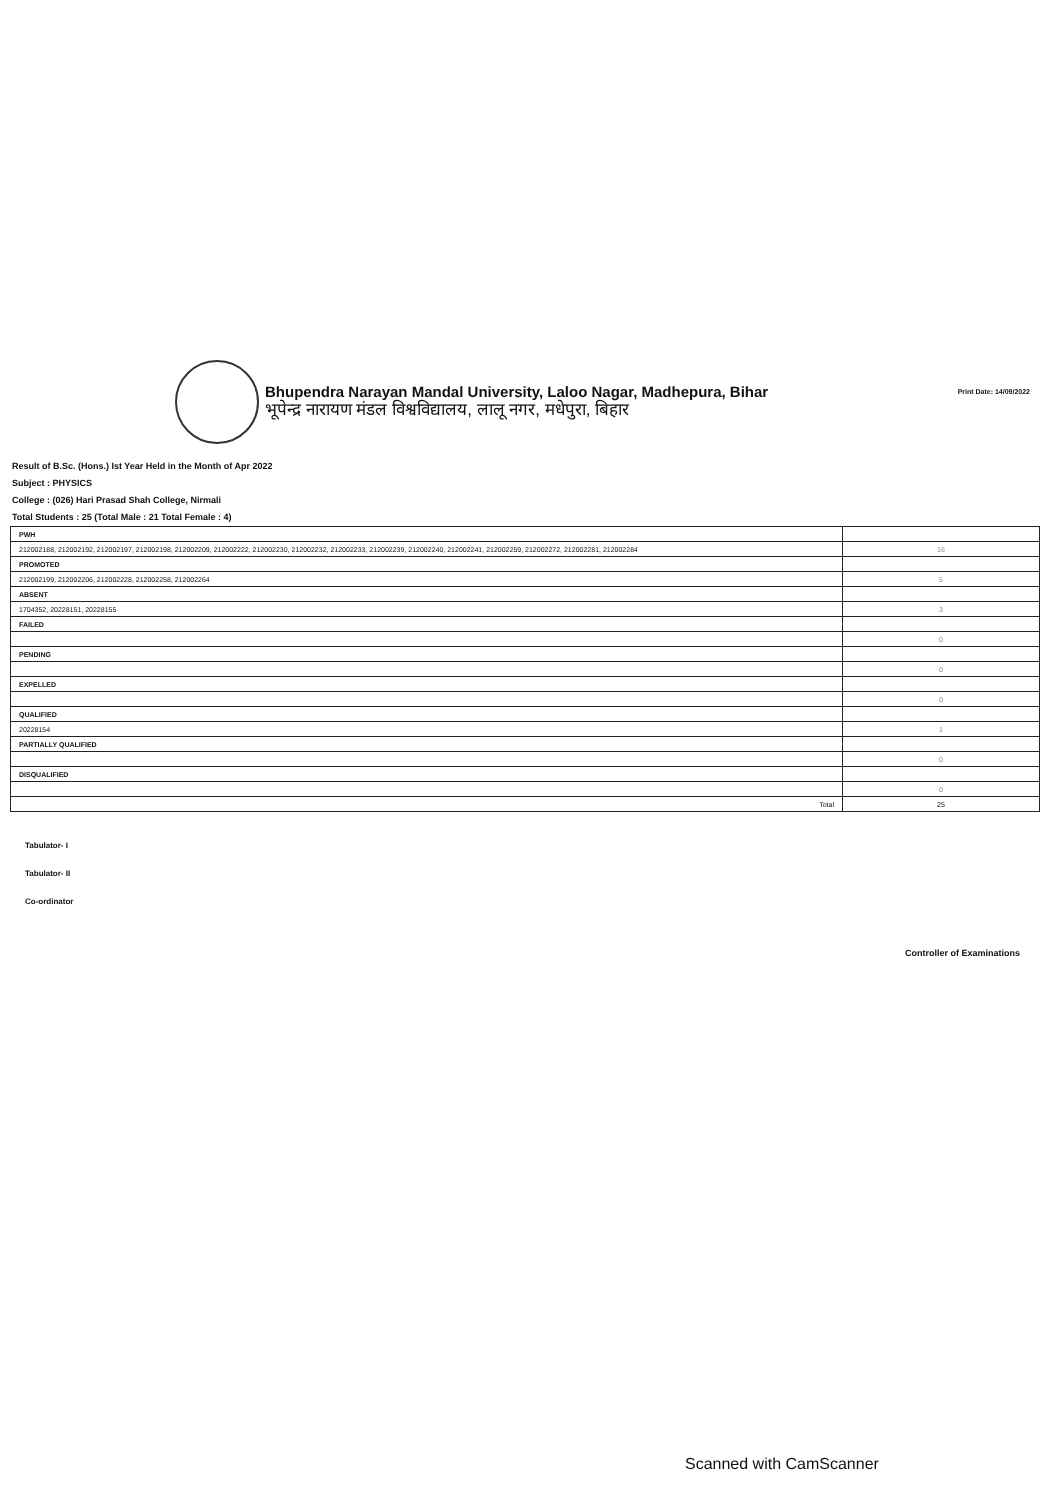Print Date: 14/09/2022
Bhupendra Narayan Mandal University, Laloo Nagar, Madhepura, Bihar
भूपेन्द्र नारायण मंडल विश्वविद्यालय, लालू नगर, मधेपुरा, बिहार
Result of B.Sc. (Hons.) Ist Year Held in the Month of Apr 2022
Subject : PHYSICS
College : (026) Hari Prasad Shah College, Nirmali
Total Students : 25 (Total Male : 21 Total Female : 4)
| PWH | |
| 212002188, 212002192, 212002197, 212002198, 212002209, 212002222, 212002230, 212002232, 212002233, 212002239, 212002240, 212002241, 212002259, 212002272, 212002281, 212002284 | 16 |
| PROMOTED | |
| 212002199, 212002206, 212002228, 212002258, 212002264 | 5 |
| ABSENT | |
| 1704352, 20228151, 20228155 | 3 |
| FAILED | |
| | 0 |
| PENDING | |
| | 0 |
| EXPELLED | |
| | 0 |
| QUALIFIED | |
| 20228154 | 1 |
| PARTIALLY QUALIFIED | |
| | 0 |
| DISQUALIFIED | |
| | 0 |
| Total | 25 |
Tabulator- I
Tabulator- II
Co-ordinator
Controller of Examinations
Scanned with CamScanner